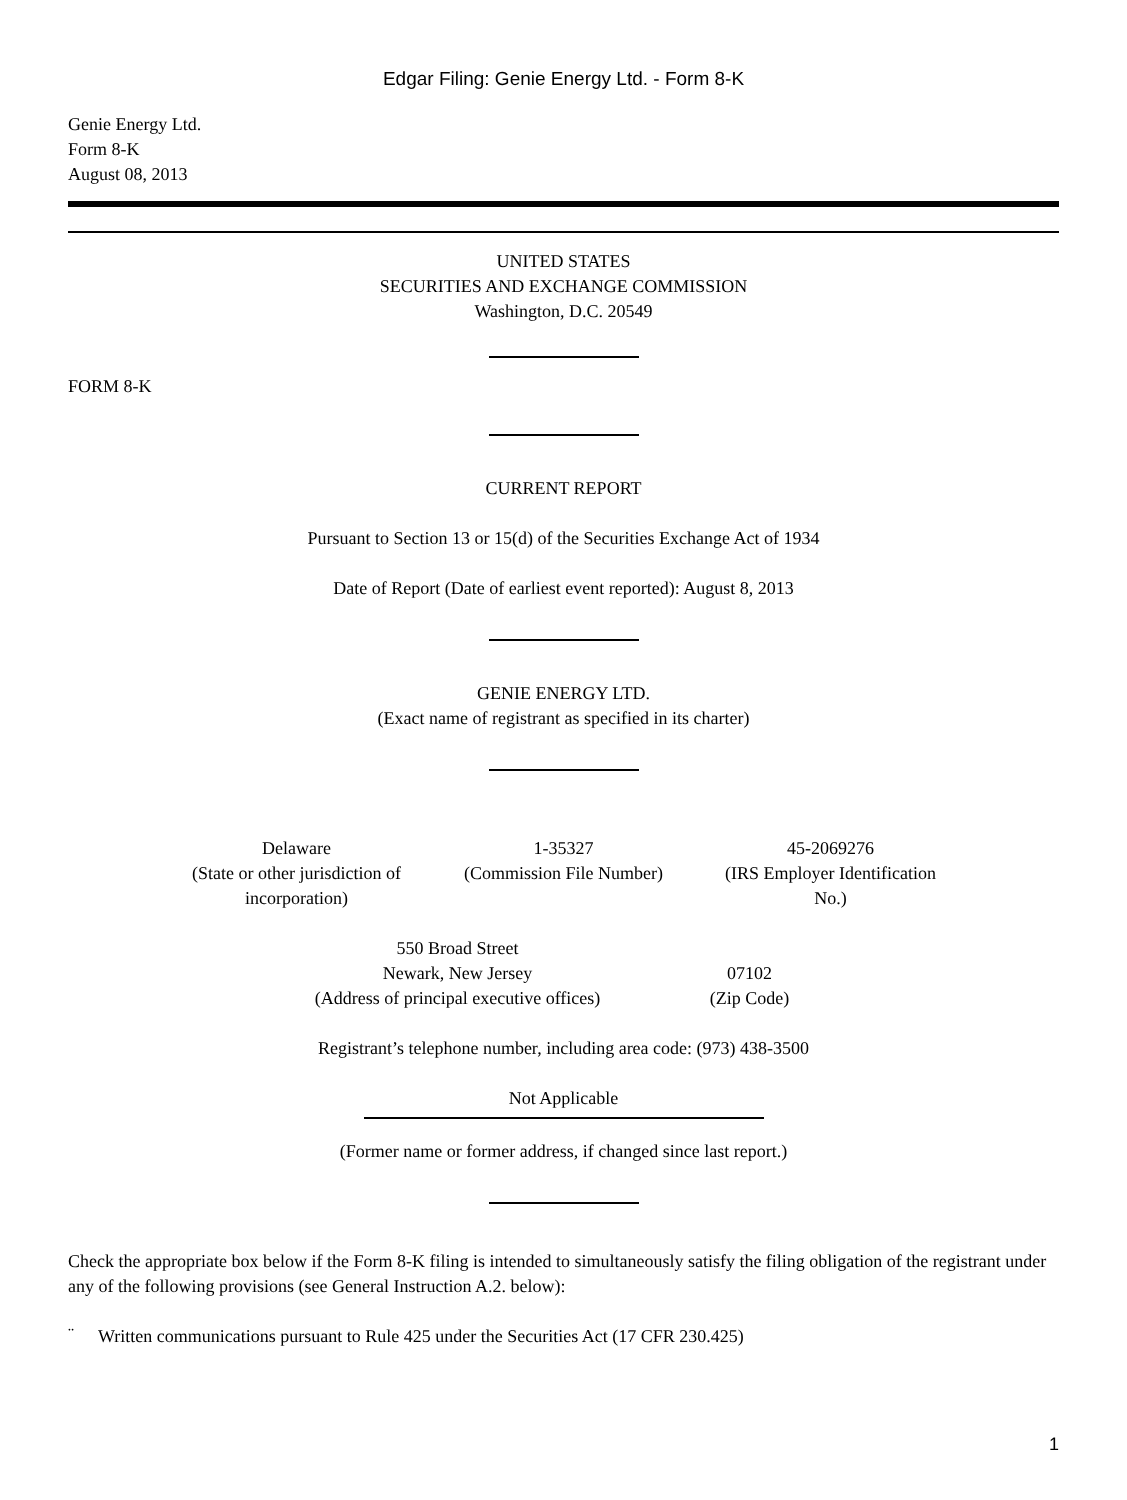Edgar Filing: Genie Energy Ltd. - Form 8-K
Genie Energy Ltd.
Form 8-K
August 08, 2013
UNITED STATES
SECURITIES AND EXCHANGE COMMISSION
Washington, D.C. 20549
FORM 8-K
CURRENT REPORT
Pursuant to Section 13 or 15(d) of the Securities Exchange Act of 1934
Date of Report (Date of earliest event reported): August 8, 2013
GENIE ENERGY LTD.
(Exact name of registrant as specified in its charter)
| Delaware (State or other jurisdiction of incorporation) | 1-35327 (Commission File Number) | 45-2069276 (IRS Employer Identification No.) |
| 550 Broad Street Newark, New Jersey (Address of principal executive offices) | 07102 (Zip Code) |
Registrant’s telephone number, including area code: (973) 438-3500
Not Applicable
(Former name or former address, if changed since last report.)
Check the appropriate box below if the Form 8-K filing is intended to simultaneously satisfy the filing obligation of the registrant under any of the following provisions (see General Instruction A.2. below):
¨
Written communications pursuant to Rule 425 under the Securities Act (17 CFR 230.425)
1